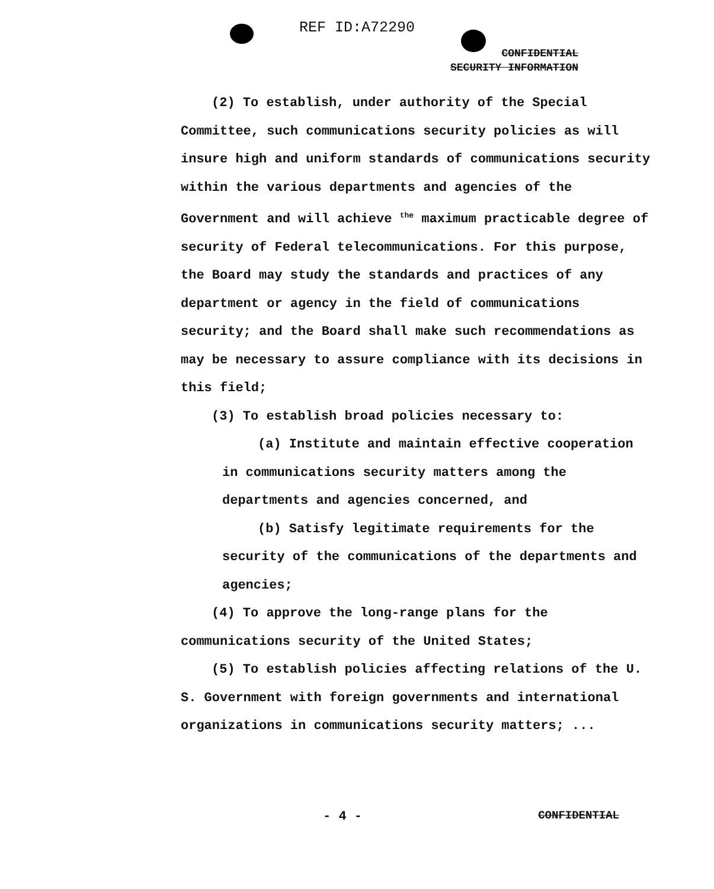REF ID:A72290
CONFIDENTIAL
SECURITY INFORMATION
(2) To establish, under authority of the Special Committee, such communications security policies as will insure high and uniform standards of communications security within the various departments and agencies of the Government and will achieve <sup>the</sup> maximum practicable degree of security of Federal telecommunications. For this purpose, the Board may study the standards and practices of any department or agency in the field of communications security; and the Board shall make such recommendations as may be necessary to assure compliance with its decisions in this field;
(3) To establish broad policies necessary to:
(a) Institute and maintain effective cooperation in communications security matters among the departments and agencies concerned, and
(b) Satisfy legitimate requirements for the security of the communications of the departments and agencies;
(4) To approve the long-range plans for the communications security of the United States;
(5) To establish policies affecting relations of the U. S. Government with foreign governments and international organizations in communications security matters; ...
- 4 - CONFIDENTIAL